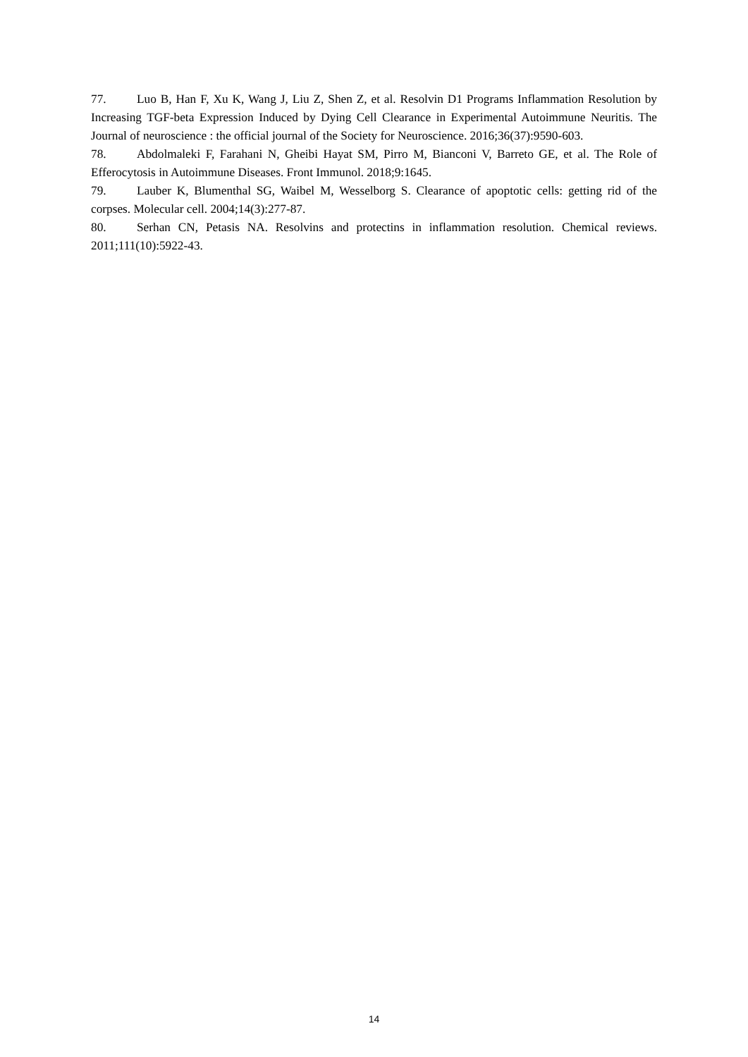77. Luo B, Han F, Xu K, Wang J, Liu Z, Shen Z, et al. Resolvin D1 Programs Inflammation Resolution by Increasing TGF-beta Expression Induced by Dying Cell Clearance in Experimental Autoimmune Neuritis. The Journal of neuroscience : the official journal of the Society for Neuroscience. 2016;36(37):9590-603.
78. Abdolmaleki F, Farahani N, Gheibi Hayat SM, Pirro M, Bianconi V, Barreto GE, et al. The Role of Efferocytosis in Autoimmune Diseases. Front Immunol. 2018;9:1645.
79. Lauber K, Blumenthal SG, Waibel M, Wesselborg S. Clearance of apoptotic cells: getting rid of the corpses. Molecular cell. 2004;14(3):277-87.
80. Serhan CN, Petasis NA. Resolvins and protectins in inflammation resolution. Chemical reviews. 2011;111(10):5922-43.
14